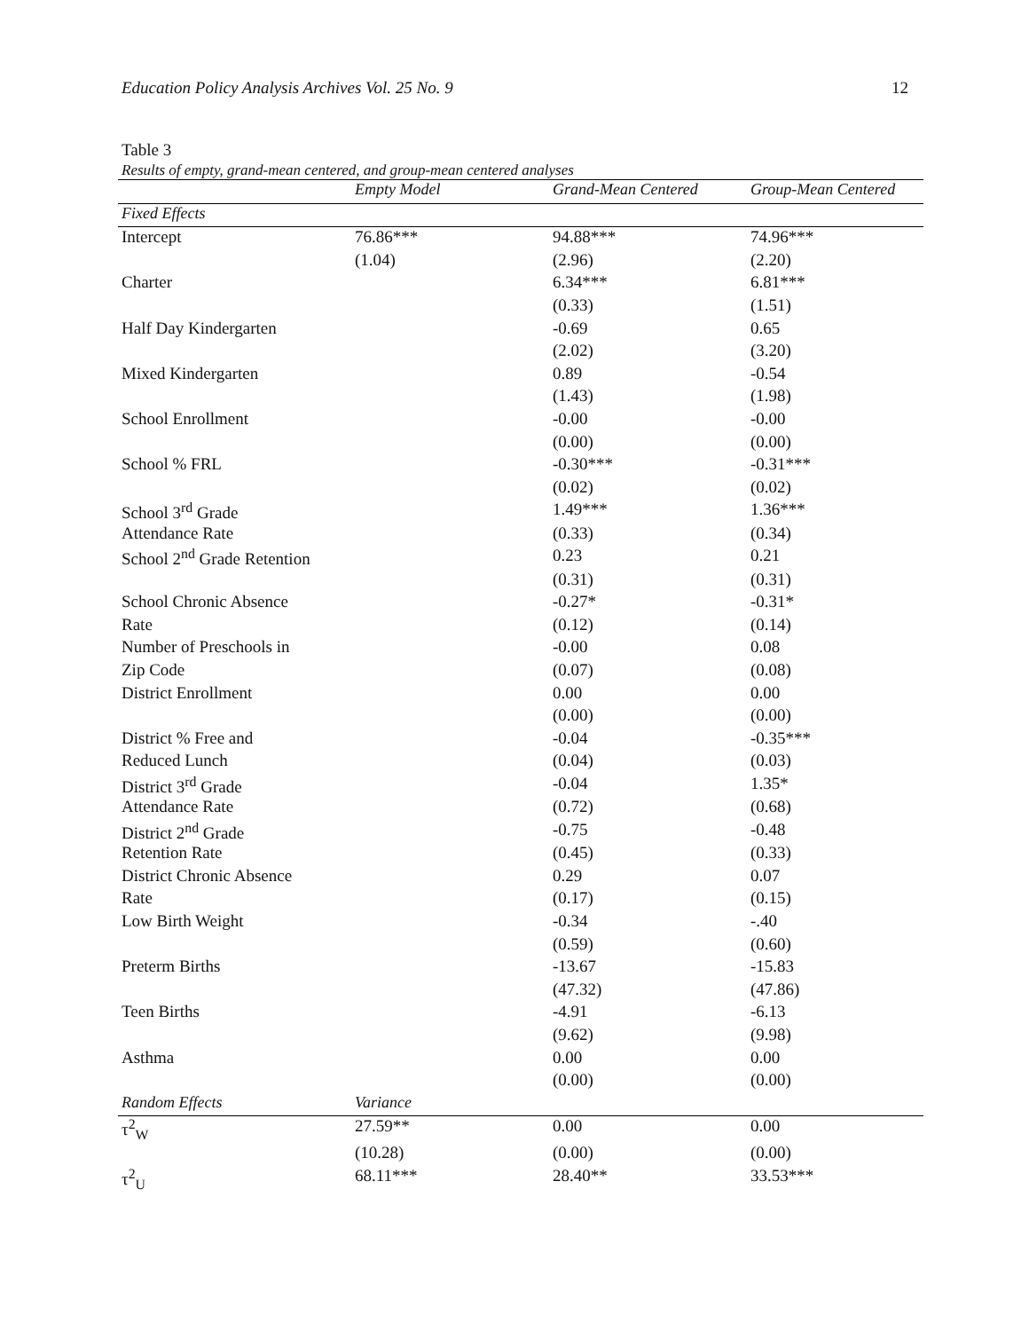Education Policy Analysis Archives Vol. 25 No. 9 12
Table 3
Results of empty, grand-mean centered, and group-mean centered analyses
| | Empty Model | Grand-Mean Centered | Group-Mean Centered |
| --- | --- | --- | --- |
| Fixed Effects | | | |
| Intercept | 76.86*** | 94.88*** | 74.96*** |
| | (1.04) | (2.96) | (2.20) |
| Charter | | 6.34*** | 6.81*** |
| | | (0.33) | (1.51) |
| Half Day Kindergarten | | -0.69 | 0.65 |
| | | (2.02) | (3.20) |
| Mixed Kindergarten | | 0.89 | -0.54 |
| | | (1.43) | (1.98) |
| School Enrollment | | -0.00 | -0.00 |
| | | (0.00) | (0.00) |
| School % FRL | | -0.30*** | -0.31*** |
| | | (0.02) | (0.02) |
| School 3<sup>rd</sup> Grade | | 1.49*** | 1.36*** |
| Attendance Rate | | (0.33) | (0.34) |
| School 2<sup>nd</sup> Grade Retention | | 0.23 | 0.21 |
| | | (0.31) | (0.31) |
| School Chronic Absence | | -0.27* | -0.31* |
| Rate | | (0.12) | (0.14) |
| Number of Preschools in | | -0.00 | 0.08 |
| Zip Code | | (0.07) | (0.08) |
| District Enrollment | | 0.00 | 0.00 |
| | | (0.00) | (0.00) |
| District % Free and | | -0.04 | -0.35*** |
| Reduced Lunch | | (0.04) | (0.03) |
| District 3<sup>rd</sup> Grade | | -0.04 | 1.35* |
| Attendance Rate | | (0.72) | (0.68) |
| District 2<sup>nd</sup> Grade | | -0.75 | -0.48 |
| Retention Rate | | (0.45) | (0.33) |
| District Chronic Absence | | 0.29 | 0.07 |
| Rate | | (0.17) | (0.15) |
| Low Birth Weight | | -0.34 | -.40 |
| | | (0.59) | (0.60) |
| Preterm Births | | -13.67 | -15.83 |
| | | (47.32) | (47.86) |
| Teen Births | | -4.91 | -6.13 |
| | | (9.62) | (9.98) |
| Asthma | | 0.00 | 0.00 |
| | | (0.00) | (0.00) |
| Random Effects | Variance | | |
| τ<sup>2</sup><sub>W</sub> | 27.59** | 0.00 | 0.00 |
| | (10.28) | (0.00) | (0.00) |
| τ<sup>2</sup><sub>U</sub> | 68.11*** | 28.40** | 33.53*** |